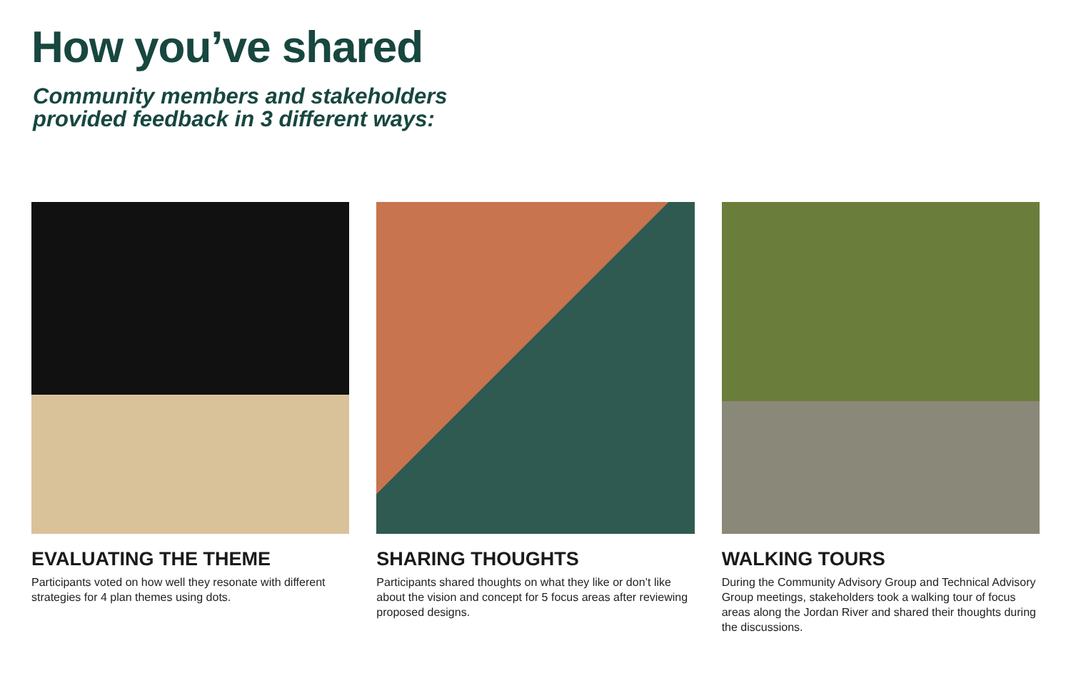How you’ve shared
Community members and stakeholders
provided feedback in 3 different ways:
EVALUATING THE THEME
Participants voted on how well they resonate with different strategies for 4 plan themes using dots.
SHARING THOUGHTS
Participants shared thoughts on what they like or don’t like about the vision and concept for 5 focus areas after reviewing proposed designs.
WALKING TOURS
During the Community Advisory Group and Technical Advisory Group meetings, stakeholders took a walking tour of focus areas along the Jordan River and shared their thoughts during the discussions.